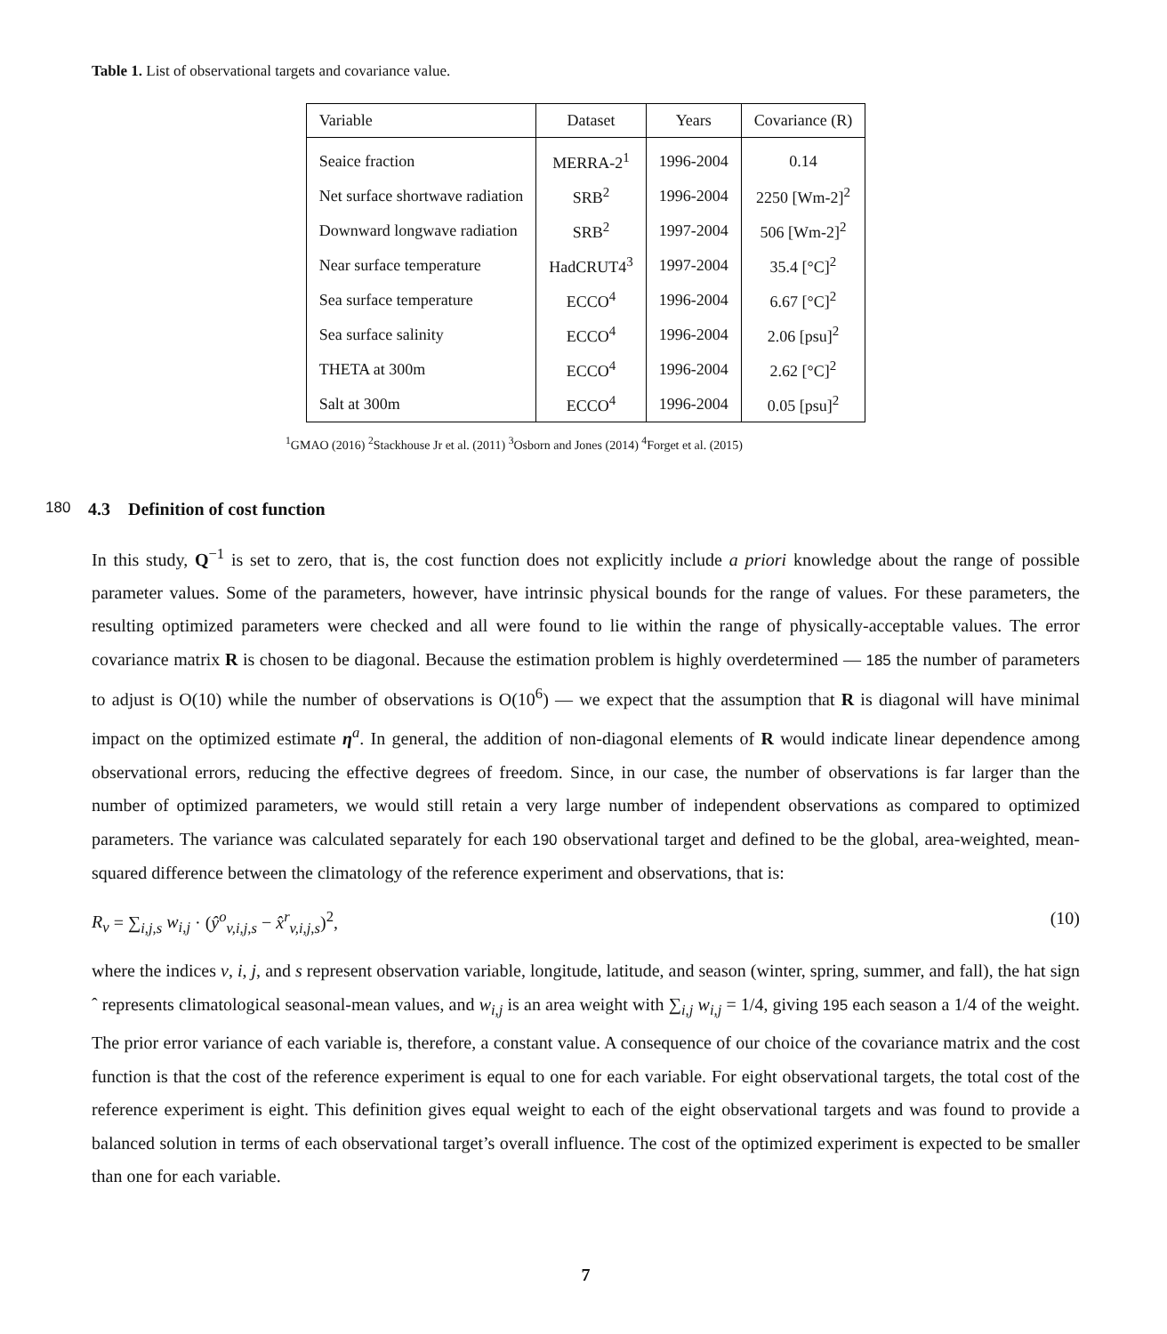Table 1. List of observational targets and covariance value.
| Variable | Dataset | Years | Covariance (R) |
| --- | --- | --- | --- |
| Seaice fraction | MERRA-2<sup>1</sup> | 1996-2004 | 0.14 |
| Net surface shortwave radiation | SRB<sup>2</sup> | 1996-2004 | 2250 [Wm-2]<sup>2</sup> |
| Downward longwave radiation | SRB<sup>2</sup> | 1997-2004 | 506 [Wm-2]<sup>2</sup> |
| Near surface temperature | HadCRUT4<sup>3</sup> | 1997-2004 | 35.4 [°C]<sup>2</sup> |
| Sea surface temperature | ECCO<sup>4</sup> | 1996-2004 | 6.67 [°C]<sup>2</sup> |
| Sea surface salinity | ECCO<sup>4</sup> | 1996-2004 | 2.06 [psu]<sup>2</sup> |
| THETA at 300m | ECCO<sup>4</sup> | 1996-2004 | 2.62 [°C]<sup>2</sup> |
| Salt at 300m | ECCO<sup>4</sup> | 1996-2004 | 0.05 [psu]<sup>2</sup> |
<sup>1</sup> GMAO (2016) <sup>2</sup>Stackhouse Jr et al. (2011) <sup>3</sup>Osborn and Jones (2014) <sup>4</sup>Forget et al. (2015)
180 4.3 Definition of cost function
In this study, Q<sup>−1</sup> is set to zero, that is, the cost function does not explicitly include a priori knowledge about the range of possible parameter values. Some of the parameters, however, have intrinsic physical bounds for the range of values. For these parameters, the resulting optimized parameters were checked and all were found to lie within the range of physically-acceptable values. The error covariance matrix R is chosen to be diagonal. Because the estimation problem is highly overdetermined — 185 the number of parameters to adjust is O(10) while the number of observations is O(10<sup>6</sup>) — we expect that the assumption that R is diagonal will have minimal impact on the optimized estimate η<sup>a</sup>. In general, the addition of non-diagonal elements of R would indicate linear dependence among observational errors, reducing the effective degrees of freedom. Since, in our case, the number of observations is far larger than the number of optimized parameters, we would still retain a very large number of independent observations as compared to optimized parameters. The variance was calculated separately for each 190 observational target and defined to be the global, area-weighted, mean-squared difference between the climatology of the reference experiment and observations, that is:
R<sub>v</sub> = ∑<sub>i,j,s</sub> w<sub>i,j</sub> · (ŷ<sup>o</sup><sub>v,i,j,s</sub> − x̂<sup>r</sup><sub>v,i,j,s</sub>)<sup>2</sup>, (10)
where the indices v, i, j, and s represent observation variable, longitude, latitude, and season (winter, spring, summer, and fall), the hat sign ˆ represents climatological seasonal-mean values, and w<sub>i,j</sub> is an area weight with ∑<sub>i,j</sub> w<sub>i,j</sub> = 1/4, giving 195 each season a 1/4 of the weight. The prior error variance of each variable is, therefore, a constant value. A consequence of our choice of the covariance matrix and the cost function is that the cost of the reference experiment is equal to one for each variable. For eight observational targets, the total cost of the reference experiment is eight. This definition gives equal weight to each of the eight observational targets and was found to provide a balanced solution in terms of each observational target’s overall influence. The cost of the optimized experiment is expected to be smaller than one for each variable.
7